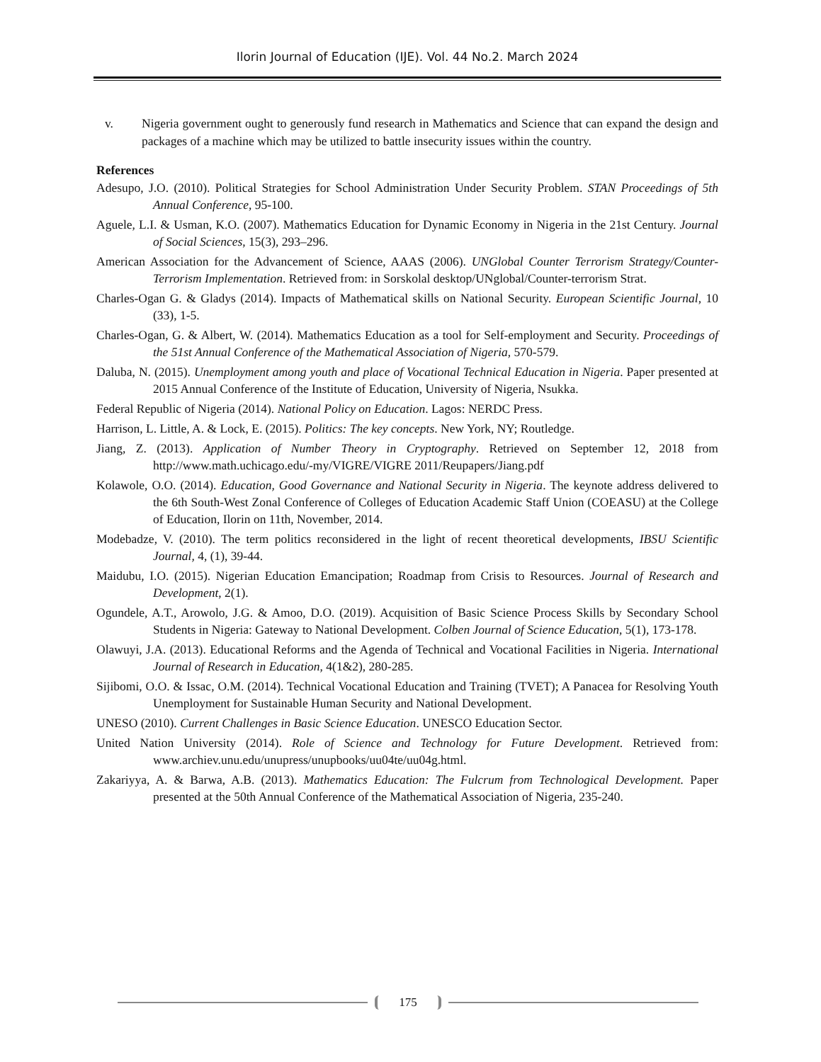Ilorin Journal of Education (IJE). Vol. 44 No.2. March 2024
v. Nigeria government ought to generously fund research in Mathematics and Science that can expand the design and packages of a machine which may be utilized to battle insecurity issues within the country.
References
Adesupo, J.O. (2010). Political Strategies for School Administration Under Security Problem. STAN Proceedings of 5th Annual Conference, 95-100.
Aguele, L.I. & Usman, K.O. (2007). Mathematics Education for Dynamic Economy in Nigeria in the 21st Century. Journal of Social Sciences, 15(3), 293–296.
American Association for the Advancement of Science, AAAS (2006). UNGlobal Counter Terrorism Strategy/Counter-Terrorism Implementation. Retrieved from: in Sorskolal desktop/UNglobal/Counter-terrorism Strat.
Charles-Ogan G. & Gladys (2014). Impacts of Mathematical skills on National Security. European Scientific Journal, 10 (33), 1-5.
Charles-Ogan, G. & Albert, W. (2014). Mathematics Education as a tool for Self-employment and Security. Proceedings of the 51st Annual Conference of the Mathematical Association of Nigeria, 570-579.
Daluba, N. (2015). Unemployment among youth and place of Vocational Technical Education in Nigeria. Paper presented at 2015 Annual Conference of the Institute of Education, University of Nigeria, Nsukka.
Federal Republic of Nigeria (2014). National Policy on Education. Lagos: NERDC Press.
Harrison, L. Little, A. & Lock, E. (2015). Politics: The key concepts. New York, NY; Routledge.
Jiang, Z. (2013). Application of Number Theory in Cryptography. Retrieved on September 12, 2018 from http://www.math.uchicago.edu/-my/VIGRE/VIGRE 2011/Reupapers/Jiang.pdf
Kolawole, O.O. (2014). Education, Good Governance and National Security in Nigeria. The keynote address delivered to the 6th South-West Zonal Conference of Colleges of Education Academic Staff Union (COEASU) at the College of Education, Ilorin on 11th, November, 2014.
Modebadze, V. (2010). The term politics reconsidered in the light of recent theoretical developments, IBSU Scientific Journal, 4, (1), 39-44.
Maidubu, I.O. (2015). Nigerian Education Emancipation; Roadmap from Crisis to Resources. Journal of Research and Development, 2(1).
Ogundele, A.T., Arowolo, J.G. & Amoo, D.O. (2019). Acquisition of Basic Science Process Skills by Secondary School Students in Nigeria: Gateway to National Development. Colben Journal of Science Education, 5(1), 173-178.
Olawuyi, J.A. (2013). Educational Reforms and the Agenda of Technical and Vocational Facilities in Nigeria. International Journal of Research in Education, 4(1&2), 280-285.
Sijibomi, O.O. & Issac, O.M. (2014). Technical Vocational Education and Training (TVET); A Panacea for Resolving Youth Unemployment for Sustainable Human Security and National Development.
UNESO (2010). Current Challenges in Basic Science Education. UNESCO Education Sector.
United Nation University (2014). Role of Science and Technology for Future Development. Retrieved from: www.archiev.unu.edu/unupress/unupbooks/uu04te/uu04g.html.
Zakariyya, A. & Barwa, A.B. (2013). Mathematics Education: The Fulcrum from Technological Development. Paper presented at the 50th Annual Conference of the Mathematical Association of Nigeria, 235-240.
175